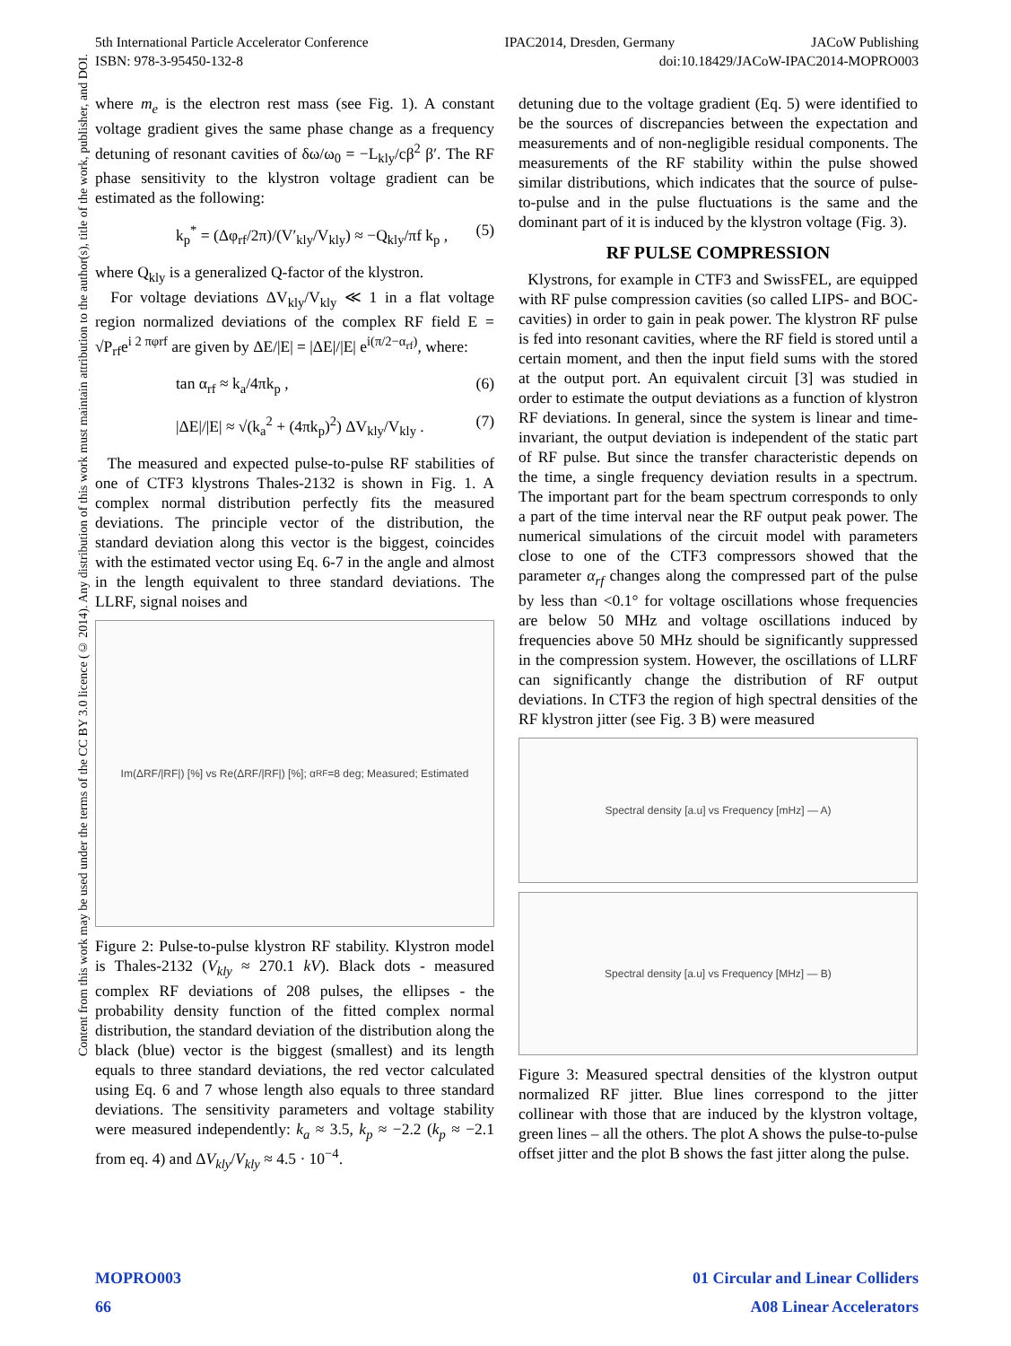5th International Particle Accelerator Conference IPAC2014, Dresden, Germany JACoW Publishing
ISBN: 978-3-95450-132-8 doi:10.18429/JACoW-IPAC2014-MOPRO003
Content from this work may be used under the terms of the CC BY 3.0 licence (© 2014). Any distribution of this work must maintain attribution to the author(s), title of the work, publisher, and DOI.
where m<sub>e</sub> is the electron rest mass (see Fig. 1). A constant voltage gradient gives the same phase change as a frequency detuning of resonant cavities of δω/ω<sub>0</sub> = −L<sub>kly</sub>/cβ<sup>2</sup> β′. The RF phase sensitivity to the klystron voltage gradient can be estimated as the following:
k<sub>p</sub><sup>*</sup> = (Δφ<sub>rf</sub>/2π)/(V′<sub>kly</sub>/V<sub>kly</sub>) ≈ −Q<sub>kly</sub>/πf k<sub>p</sub> , (5)
where Q<sub>kly</sub> is a generalized Q-factor of the klystron.
For voltage deviations ΔV<sub>kly</sub>/V<sub>kly</sub> ≪ 1 in a flat voltage region normalized deviations of the complex RF field E = √P<sub>rf</sub>e<sup>i 2 πφrf</sup> are given by ΔE/|E| = |ΔE|/|E| e<sup>i(π/2−α<sub>rf</sub>)</sup>, where:
tan α<sub>rf</sub> ≈ k<sub>a</sub>/4πk<sub>p</sub> , (6)
|ΔE|/|E| ≈ √(k<sub>a</sub><sup>2</sup> + (4πk<sub>p</sub>)<sup>2</sup>) ΔV<sub>kly</sub>/V<sub>kly</sub> . (7)
The measured and expected pulse-to-pulse RF stabilities of one of CTF3 klystrons Thales-2132 is shown in Fig. 1. A complex normal distribution perfectly fits the measured deviations. The principle vector of the distribution, the standard deviation along this vector is the biggest, coincides with the estimated vector using Eq. 6-7 in the angle and almost in the length equivalent to three standard deviations. The LLRF, signal noises and
Im(ΔRF/|RF|) [%] vs Re(ΔRF/|RF|) [%]; α<sub>RF</sub>=8 deg; Measured; Estimated
Figure 2: Pulse-to-pulse klystron RF stability. Klystron model is Thales-2132 (V<sub>kly</sub> ≈ 270.1 kV). Black dots - measured complex RF deviations of 208 pulses, the ellipses - the probability density function of the fitted complex normal distribution, the standard deviation of the distribution along the black (blue) vector is the biggest (smallest) and its length equals to three standard deviations, the red vector calculated using Eq. 6 and 7 whose length also equals to three standard deviations. The sensitivity parameters and voltage stability were measured independently: k<sub>a</sub> ≈ 3.5, k<sub>p</sub> ≈ −2.2 (k<sub>p</sub> ≈ −2.1 from eq. 4) and ΔV<sub>kly</sub>/V<sub>kly</sub> ≈ 4.5 · 10<sup>−4</sup>.
detuning due to the voltage gradient (Eq. 5) were identified to be the sources of discrepancies between the expectation and measurements and of non-negligible residual components. The measurements of the RF stability within the pulse showed similar distributions, which indicates that the source of pulse-to-pulse and in the pulse fluctuations is the same and the dominant part of it is induced by the klystron voltage (Fig. 3).
RF PULSE COMPRESSION
Klystrons, for example in CTF3 and SwissFEL, are equipped with RF pulse compression cavities (so called LIPS- and BOC-cavities) in order to gain in peak power. The klystron RF pulse is fed into resonant cavities, where the RF field is stored until a certain moment, and then the input field sums with the stored at the output port. An equivalent circuit [3] was studied in order to estimate the output deviations as a function of klystron RF deviations. In general, since the system is linear and time-invariant, the output deviation is independent of the static part of RF pulse. But since the transfer characteristic depends on the time, a single frequency deviation results in a spectrum. The important part for the beam spectrum corresponds to only a part of the time interval near the RF output peak power. The numerical simulations of the circuit model with parameters close to one of the CTF3 compressors showed that the parameter α<sub>rf</sub> changes along the compressed part of the pulse by less than <0.1° for voltage oscillations whose frequencies are below 50 MHz and voltage oscillations induced by frequencies above 50 MHz should be significantly suppressed in the compression system. However, the oscillations of LLRF can significantly change the distribution of RF output deviations. In CTF3 the region of high spectral densities of the RF klystron jitter (see Fig. 3 B) were measured
Spectral density [a.u] vs Frequency [mHz] — A)
Spectral density [a.u] vs Frequency [MHz] — B)
Figure 3: Measured spectral densities of the klystron output normalized RF jitter. Blue lines correspond to the jitter collinear with those that are induced by the klystron voltage, green lines – all the others. The plot A shows the pulse-to-pulse offset jitter and the plot B shows the fast jitter along the pulse.
MOPRO003
66
01 Circular and Linear Colliders
A08 Linear Accelerators